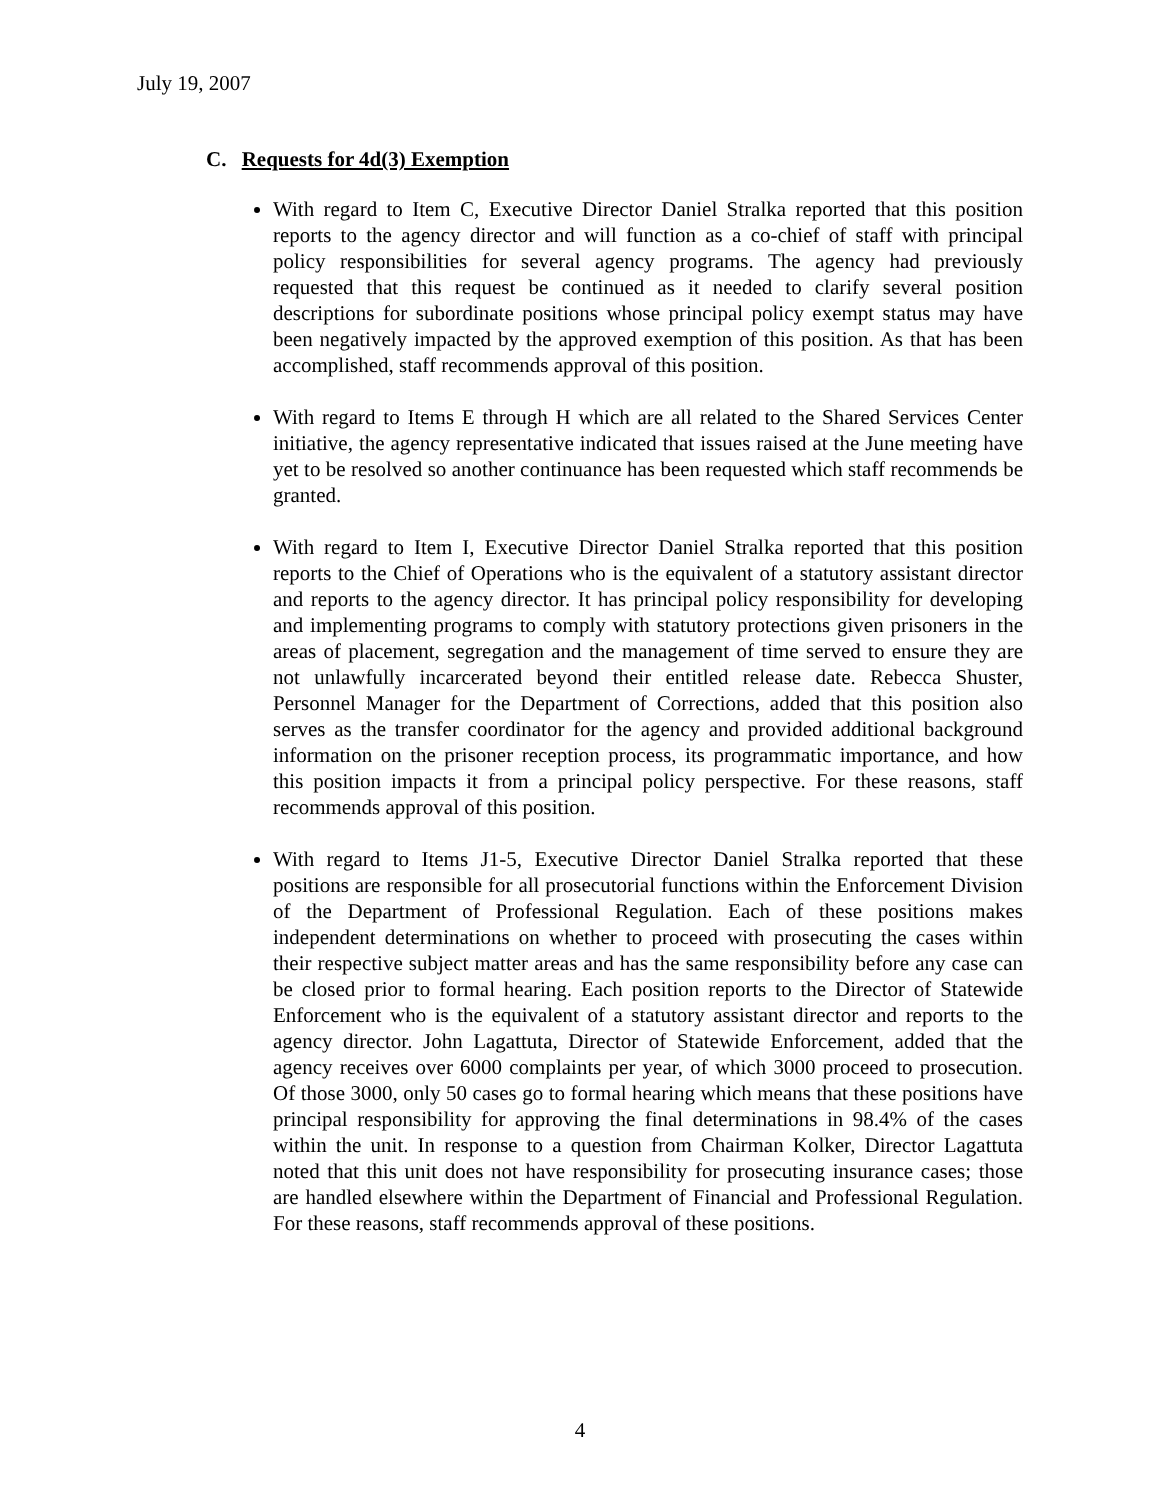July 19, 2007
C. Requests for 4d(3) Exemption
With regard to Item C, Executive Director Daniel Stralka reported that this position reports to the agency director and will function as a co-chief of staff with principal policy responsibilities for several agency programs. The agency had previously requested that this request be continued as it needed to clarify several position descriptions for subordinate positions whose principal policy exempt status may have been negatively impacted by the approved exemption of this position. As that has been accomplished, staff recommends approval of this position.
With regard to Items E through H which are all related to the Shared Services Center initiative, the agency representative indicated that issues raised at the June meeting have yet to be resolved so another continuance has been requested which staff recommends be granted.
With regard to Item I, Executive Director Daniel Stralka reported that this position reports to the Chief of Operations who is the equivalent of a statutory assistant director and reports to the agency director. It has principal policy responsibility for developing and implementing programs to comply with statutory protections given prisoners in the areas of placement, segregation and the management of time served to ensure they are not unlawfully incarcerated beyond their entitled release date. Rebecca Shuster, Personnel Manager for the Department of Corrections, added that this position also serves as the transfer coordinator for the agency and provided additional background information on the prisoner reception process, its programmatic importance, and how this position impacts it from a principal policy perspective. For these reasons, staff recommends approval of this position.
With regard to Items J1-5, Executive Director Daniel Stralka reported that these positions are responsible for all prosecutorial functions within the Enforcement Division of the Department of Professional Regulation. Each of these positions makes independent determinations on whether to proceed with prosecuting the cases within their respective subject matter areas and has the same responsibility before any case can be closed prior to formal hearing. Each position reports to the Director of Statewide Enforcement who is the equivalent of a statutory assistant director and reports to the agency director. John Lagattuta, Director of Statewide Enforcement, added that the agency receives over 6000 complaints per year, of which 3000 proceed to prosecution. Of those 3000, only 50 cases go to formal hearing which means that these positions have principal responsibility for approving the final determinations in 98.4% of the cases within the unit. In response to a question from Chairman Kolker, Director Lagattuta noted that this unit does not have responsibility for prosecuting insurance cases; those are handled elsewhere within the Department of Financial and Professional Regulation. For these reasons, staff recommends approval of these positions.
4